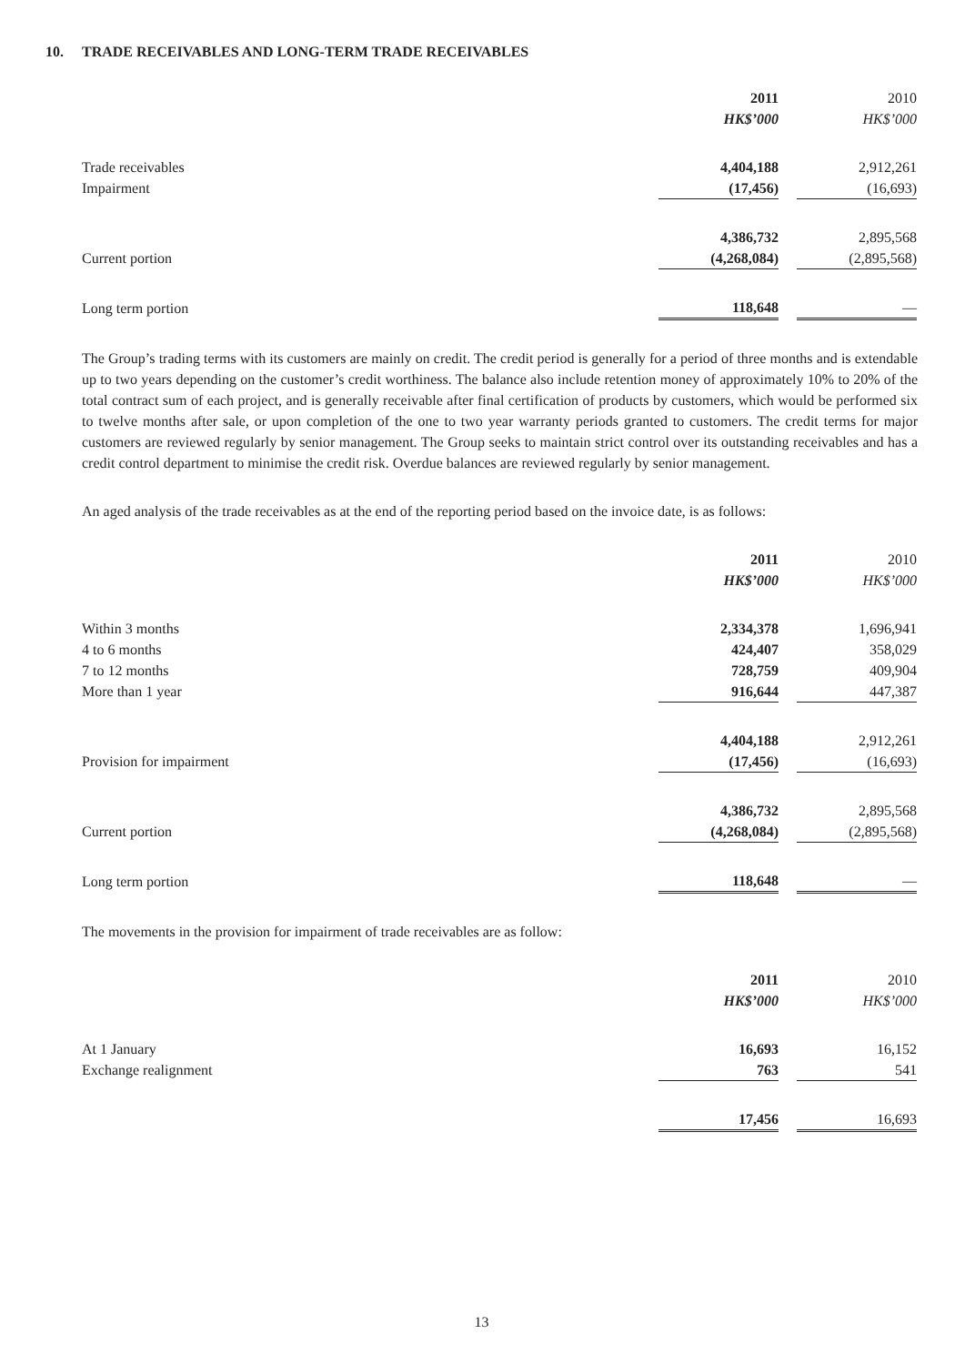10. TRADE RECEIVABLES AND LONG-TERM TRADE RECEIVABLES
| | 2011 | | 2010 |
| --- | --- | --- | --- |
| | HK$’000 | | HK$’000 |
| Trade receivables | 4,404,188 | | 2,912,261 |
| Impairment | (17,456) | | (16,693) |
| | 4,386,732 | | 2,895,568 |
| Current portion | (4,268,084) | | (2,895,568) |
| Long term portion | 118,648 | | — |
The Group’s trading terms with its customers are mainly on credit. The credit period is generally for a period of three months and is extendable up to two years depending on the customer’s credit worthiness. The balance also include retention money of approximately 10% to 20% of the total contract sum of each project, and is generally receivable after final certification of products by customers, which would be performed six to twelve months after sale, or upon completion of the one to two year warranty periods granted to customers. The credit terms for major customers are reviewed regularly by senior management. The Group seeks to maintain strict control over its outstanding receivables and has a credit control department to minimise the credit risk. Overdue balances are reviewed regularly by senior management.
An aged analysis of the trade receivables as at the end of the reporting period based on the invoice date, is as follows:
| | 2011 | | 2010 |
| --- | --- | --- | --- |
| | HK$’000 | | HK$’000 |
| Within 3 months | 2,334,378 | | 1,696,941 |
| 4 to 6 months | 424,407 | | 358,029 |
| 7 to 12 months | 728,759 | | 409,904 |
| More than 1 year | 916,644 | | 447,387 |
| | 4,404,188 | | 2,912,261 |
| Provision for impairment | (17,456) | | (16,693) |
| | 4,386,732 | | 2,895,568 |
| Current portion | (4,268,084) | | (2,895,568) |
| Long term portion | 118,648 | | — |
The movements in the provision for impairment of trade receivables are as follow:
| | 2011 | | 2010 |
| --- | --- | --- | --- |
| | HK$’000 | | HK$’000 |
| At 1 January | 16,693 | | 16,152 |
| Exchange realignment | 763 | | 541 |
| | 17,456 | | 16,693 |
13